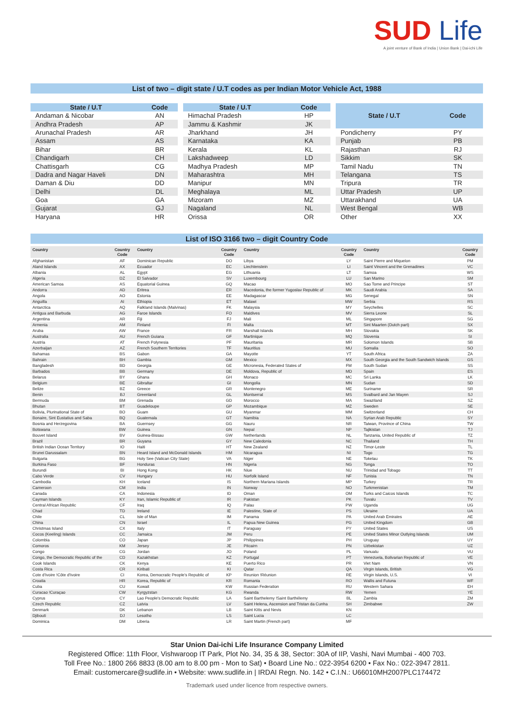SUD Life
A joint venture of Bank of India | Union Bank | Dai-ichi Life
List of two – digit state / U.T codes as per Indian Motor Vehicle Act, 1988
| State / U.T | Code |
| --- | --- |
| Andaman & Nicobar | AN |
| Andhra Pradesh | AP |
| Arunachal Pradesh | AR |
| Assam | AS |
| Bihar | BR |
| Chandigarh | CH |
| Chattisgarh | CG |
| Dadra and Nagar Haveli | DN |
| Daman & Diu | DD |
| Delhi | DL |
| Goa | GA |
| Gujarat | GJ |
| Haryana | HR |
| State / U.T | Code |
| --- | --- |
| Himachal Pradesh | HP |
| Jammu & Kashmir | JK |
| Jharkhand | JH |
| Karnataka | KA |
| Kerala | KL |
| Lakshadweep | LD |
| Madhya Pradesh | MP |
| Maharashtra | MH |
| Manipur | MN |
| Meghalaya | ML |
| Mizoram | MZ |
| Nagaland | NL |
| Orissa | OR |
| State / U.T | Code |
| --- | --- |
| Pondicherry | PY |
| Punjab | PB |
| Rajasthan | RJ |
| Sikkim | SK |
| Tamil Nadu | TN |
| Telangana | TS |
| Tripura | TR |
| Uttar Pradesh | UP |
| Uttarakhand | UA |
| West Bengal | WB |
| Other | XX |
List of ISO 3166 two – digit Country Code
| Country | Country Code | Country | Country Code | Country | Country Code | Country | Country Code |
| --- | --- | --- | --- | --- | --- | --- | --- |
| Afghanistan | AF | Dominican Republic | DO | Libya | LY | Saint Pierre and Miquelon | PM |
| Aland Islands | AX | Ecuador | EC | Liechtenstein | LI | Saint Vincent and the Grenadines | VC |
| Albania | AL | Egypt | EG | Lithuania | LT | Samoa | WS |
| Algeria | DZ | El Salvador | SV | Luxembourg | LU | San Marino | SM |
| American Samoa | AS | Equatorial Guinea | GQ | Macao | MO | Sao Tome and Principe | ST |
| Andorra | AD | Eritrea | ER | Macedonia, the former Yugoslav Republic of | MK | Saudi Arabia | SA |
| Angola | AO | Estonia | EE | Madagascar | MG | Senegal | SN |
| Anguilla | AI | Ethiopia | ET | Malawi | MW | Serbia | RS |
| Antarctica | AQ | Falkland Islands (Malvinas) | FK | Malaysia | MY | Seychelles | SC |
| Antigua and Barbuda | AG | Faroe Islands | FO | Maldives | MV | Sierra Leone | SL |
| Argentina | AR | Fiji | FJ | Mali | ML | Singapore | SG |
| Armenia | AM | Finland | FI | Malta | MT | Sint Maarten (Dutch part) | SX |
| Aruba | AW | France | FR | Marshall Islands | MH | Slovakia | SK |
| Australia | AU | French Guiana | GF | Martinique | MQ | Slovenia | SI |
| Austria | AT | French Polynesia | PF | Mauritania | MR | Solomon Islands | SB |
| Azerbaijan | AZ | French Southern Territories | TF | Mauritius | MU | Somalia | SO |
| Bahamas | BS | Gabon | GA | Mayotte | YT | South Africa | ZA |
| Bahrain | BH | Gambia | GM | Mexico | MX | South Georgia and the South Sandwich Islands | GS |
| Bangladesh | BD | Georgia | GE | Micronesia, Federated States of | FM | South Sudan | SS |
| Barbados | BB | Germany | DE | Moldova, Republic of | MD | Spain | ES |
| Belarus | BY | Ghana | GH | Monaco | MC | Sri Lanka | LK |
| Belgium | BE | Gibraltar | GI | Mongolia | MN | Sudan | SD |
| Belize | BZ | Greece | GR | Montenegro | ME | Suriname | SR |
| Benin | BJ | Greenland | GL | Montserrat | MS | Svalbard and Jan Mayen | SJ |
| Bermuda | BM | Grenada | GD | Morocco | MA | Swaziland | SZ |
| Bhutan | BT | Guadeloupe | GP | Mozambique | MZ | Sweden | SE |
| Bolivia, Plurinational State of | BO | Guam | GU | Myanmar | MM | Switzerland | CH |
| Bonaire, Sint Eustatius and Saba | BQ | Guatemala | GT | Namibia | NA | Syrian Arab Republic | SY |
| Bosnia and Herzegovina | BA | Guernsey | GG | Nauru | NR | Taiwan, Province of China | TW |
| Botswana | BW | Guinea | GN | Nepal | NP | Tajikistan | TJ |
| Bouvet Island | BV | Guinea-Bissau | GW | Netherlands | NL | Tanzania, United Republic of | TZ |
| Brazil | BR | Guyana | GY | New Caledonia | NC | Thailand | TH |
| British Indian Ocean Territory | IO | Haiti | HT | New Zealand | NZ | Timor-Leste | TL |
| Brunei Darussalam | BN | Heard Island and McDonald Islands | HM | Nicaragua | NI | Togo | TG |
| Bulgaria | BG | Holy See (Vatican City State) | VA | Niger | NE | Tokelau | TK |
| Burkina Faso | BF | Honduras | HN | Nigeria | NG | Tonga | TO |
| Burundi | BI | Hong Kong | HK | Niue | NU | Trinidad and Tobago | TT |
| Cabo Verde | CV | Hungary | HU | Norfolk Island | NF | Tunisia | TN |
| Cambodia | KH | Iceland | IS | Northern Mariana Islands | MP | Turkey | TR |
| Cameroon | CM | India | IN | Norway | NO | Turkmenistan | TM |
| Canada | CA | Indonesia | ID | Oman | OM | Turks and Caicos Islands | TC |
| Cayman Islands | KY | Iran, Islamic Republic of | IR | Pakistan | PK | Tuvalu | TV |
| Central African Republic | CF | Iraq | IQ | Palau | PW | Uganda | UG |
| Chad | TD | Ireland | IE | Palestine, State of | PS | Ukraine | UA |
| Chile | CL | Isle of Man | IM | Panama | PA | United Arab Emirates | AE |
| China | CN | Israel | IL | Papua New Guinea | PG | United Kingdom | GB |
| Christmas Island | CX | Italy | IT | Paraguay | PY | United States | US |
| Cocos (Keeling) Islands | CC | Jamaica | JM | Peru | PE | United States Minor Outlying Islands | UM |
| Colombia | CO | Japan | JP | Philippines | PH | Uruguay | UY |
| Comoros | KM | Jersey | JE | Pitcairn | PN | Uzbekistan | UZ |
| Congo | CG | Jordan | JO | Poland | PL | Vanuatu | VU |
| Congo, the Democratic Republic of the | CD | Kazakhstan | KZ | Portugal | PT | Venezuela, Bolivarian Republic of | VE |
| Cook Islands | CK | Kenya | KE | Puerto Rico | PR | Viet Nam | VN |
| Costa Rica | CR | Kiribati | KI | Qatar | QA | Virgin Islands, British | VG |
| Cote d'Ivoire !Côte d'Ivoire | CI | Korea, Democratic People's Republic of | KP | Reunion !Réunion | RE | Virgin Islands, U.S. | VI |
| Croatia | HR | Korea, Republic of | KR | Romania | RO | Wallis and Futuna | WF |
| Cuba | CU | Kuwait | KW | Russian Federation | RU | Western Sahara | EH |
| Curacao !Curaçao | CW | Kyrgyzstan | KG | Rwanda | RW | Yemen | YE |
| Cyprus | CY | Lao People's Democratic Republic | LA | Saint Barthelemy !Saint Barthélemy | BL | Zambia | ZM |
| Czech Republic | CZ | Latvia | LV | Saint Helena, Ascension and Tristan da Cunha | SH | Zimbabwe | ZW |
| Denmark | DK | Lebanon | LB | Saint Kitts and Nevis | KN | | |
| Djibouti | DJ | Lesotho | LS | Saint Lucia | LC | | |
| Dominica | DM | Liberia | LR | Saint Martin (French part) | MF | | |
Star Union Dai-ichi Life Insurance Company Limited
Registered Office: 11th Floor, Vishwaroop IT Park, Plot No. 34, 35 & 38, Sector: 30A of IIP, Vashi, Navi Mumbai - 400 703.
Toll Free No.: 1800 266 8833 (8.00 am to 8.00 pm - Mon to Sat) • Board Line No.: 022-3954 6200 • Fax No.: 022-3947 2811.
Email: customercare@sudlife.in • Website: www.sudlife.in | IRDAI Regn. No. 142 • C.I.N.: U66010MH2007PLC174472
Trademark used under licence from respective owners.